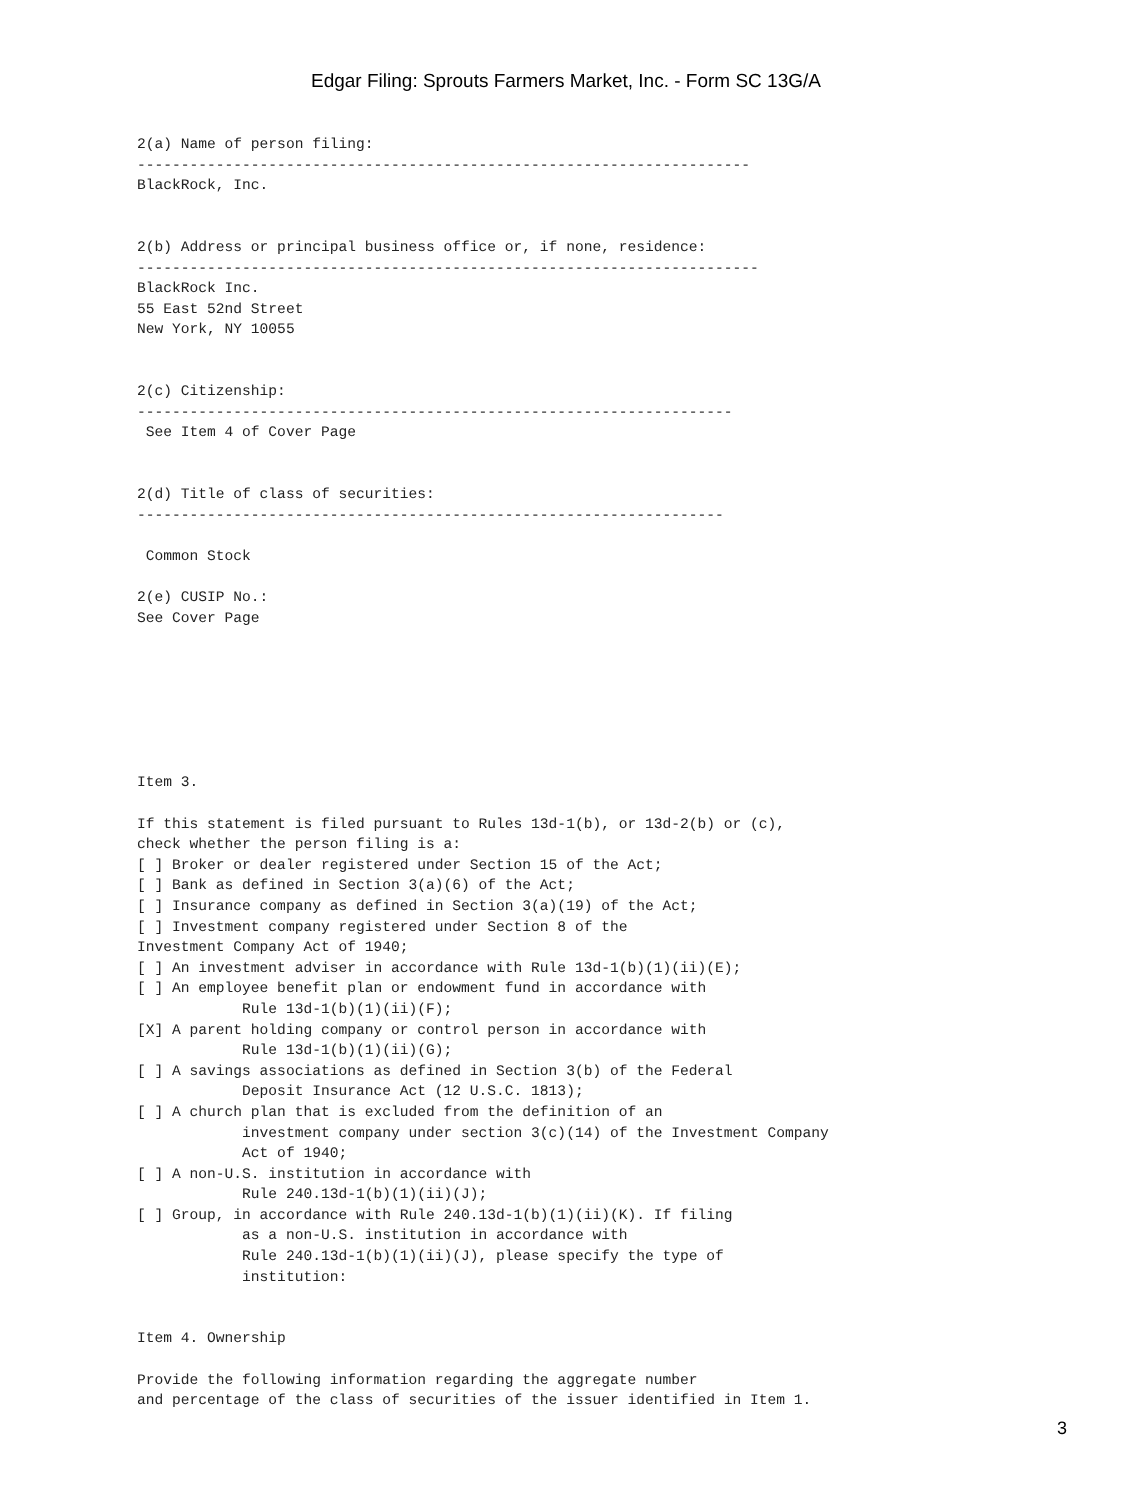Edgar Filing: Sprouts Farmers Market, Inc. - Form SC 13G/A
2(a) Name of person filing:
----------------------------------------------------------------------
BlackRock, Inc.


2(b) Address or principal business office or, if none, residence:
-----------------------------------------------------------------------
BlackRock Inc.
55 East 52nd Street
New York, NY 10055


2(c) Citizenship:
--------------------------------------------------------------------
 See Item 4 of Cover Page


2(d) Title of class of securities:
-------------------------------------------------------------------

 Common Stock

2(e) CUSIP No.:
See Cover Page







Item 3.

If this statement is filed pursuant to Rules 13d-1(b), or 13d-2(b) or (c),
check whether the person filing is a:
[ ] Broker or dealer registered under Section 15 of the Act;
[ ] Bank as defined in Section 3(a)(6) of the Act;
[ ] Insurance company as defined in Section 3(a)(19) of the Act;
[ ] Investment company registered under Section 8 of the
Investment Company Act of 1940;
[ ] An investment adviser in accordance with Rule 13d-1(b)(1)(ii)(E);
[ ] An employee benefit plan or endowment fund in accordance with
            Rule 13d-1(b)(1)(ii)(F);
[X] A parent holding company or control person in accordance with
            Rule 13d-1(b)(1)(ii)(G);
[ ] A savings associations as defined in Section 3(b) of the Federal
            Deposit Insurance Act (12 U.S.C. 1813);
[ ] A church plan that is excluded from the definition of an
            investment company under section 3(c)(14) of the Investment Company
            Act of 1940;
[ ] A non-U.S. institution in accordance with
            Rule 240.13d-1(b)(1)(ii)(J);
[ ] Group, in accordance with Rule 240.13d-1(b)(1)(ii)(K). If filing
            as a non-U.S. institution in accordance with
            Rule 240.13d-1(b)(1)(ii)(J), please specify the type of
            institution:


Item 4. Ownership

Provide the following information regarding the aggregate number
and percentage of the class of securities of the issuer identified in Item 1.
3